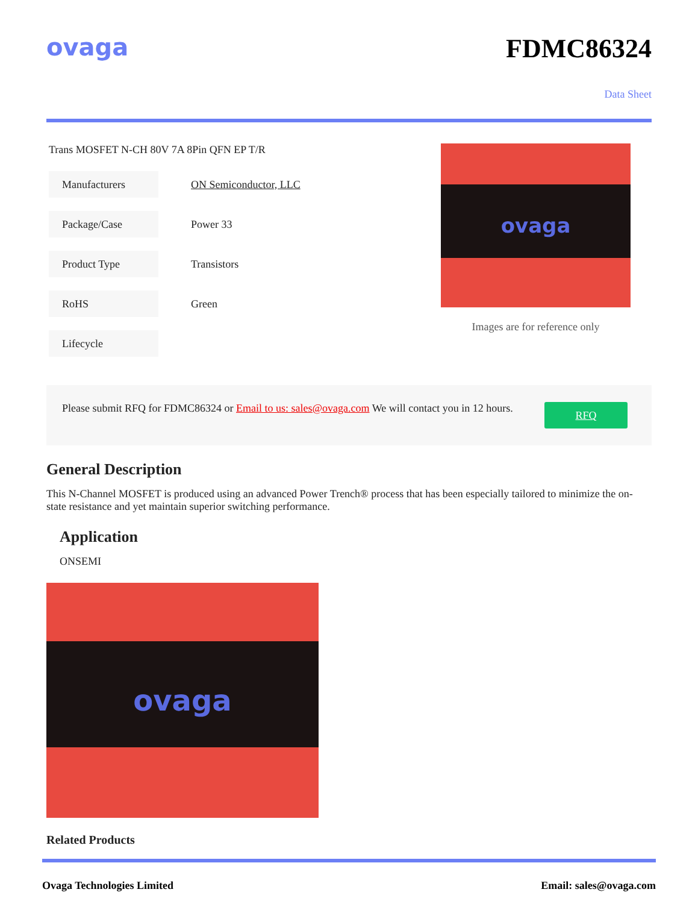ovaga FDMC86324
Data Sheet
Trans MOSFET N-CH 80V 7A 8Pin QFN EP T/R
| Manufacturers | ON Semiconductor, LLC |
| Package/Case | Power 33 |
| Product Type | Transistors |
| RoHS | Green |
| Lifecycle | |
ovaga
Images are for reference only
Please submit RFQ for FDMC86324 or Email to us: sales@ovaga.com We will contact you in 12 hours.
RFQ
General Description
This N-Channel MOSFET is produced using an advanced Power Trench® process that has been especially tailored to minimize the on-state resistance and yet maintain superior switching performance.
Application
ONSEMI
ovaga
Related Products
Ovaga Technologies Limited Email: sales@ovaga.com